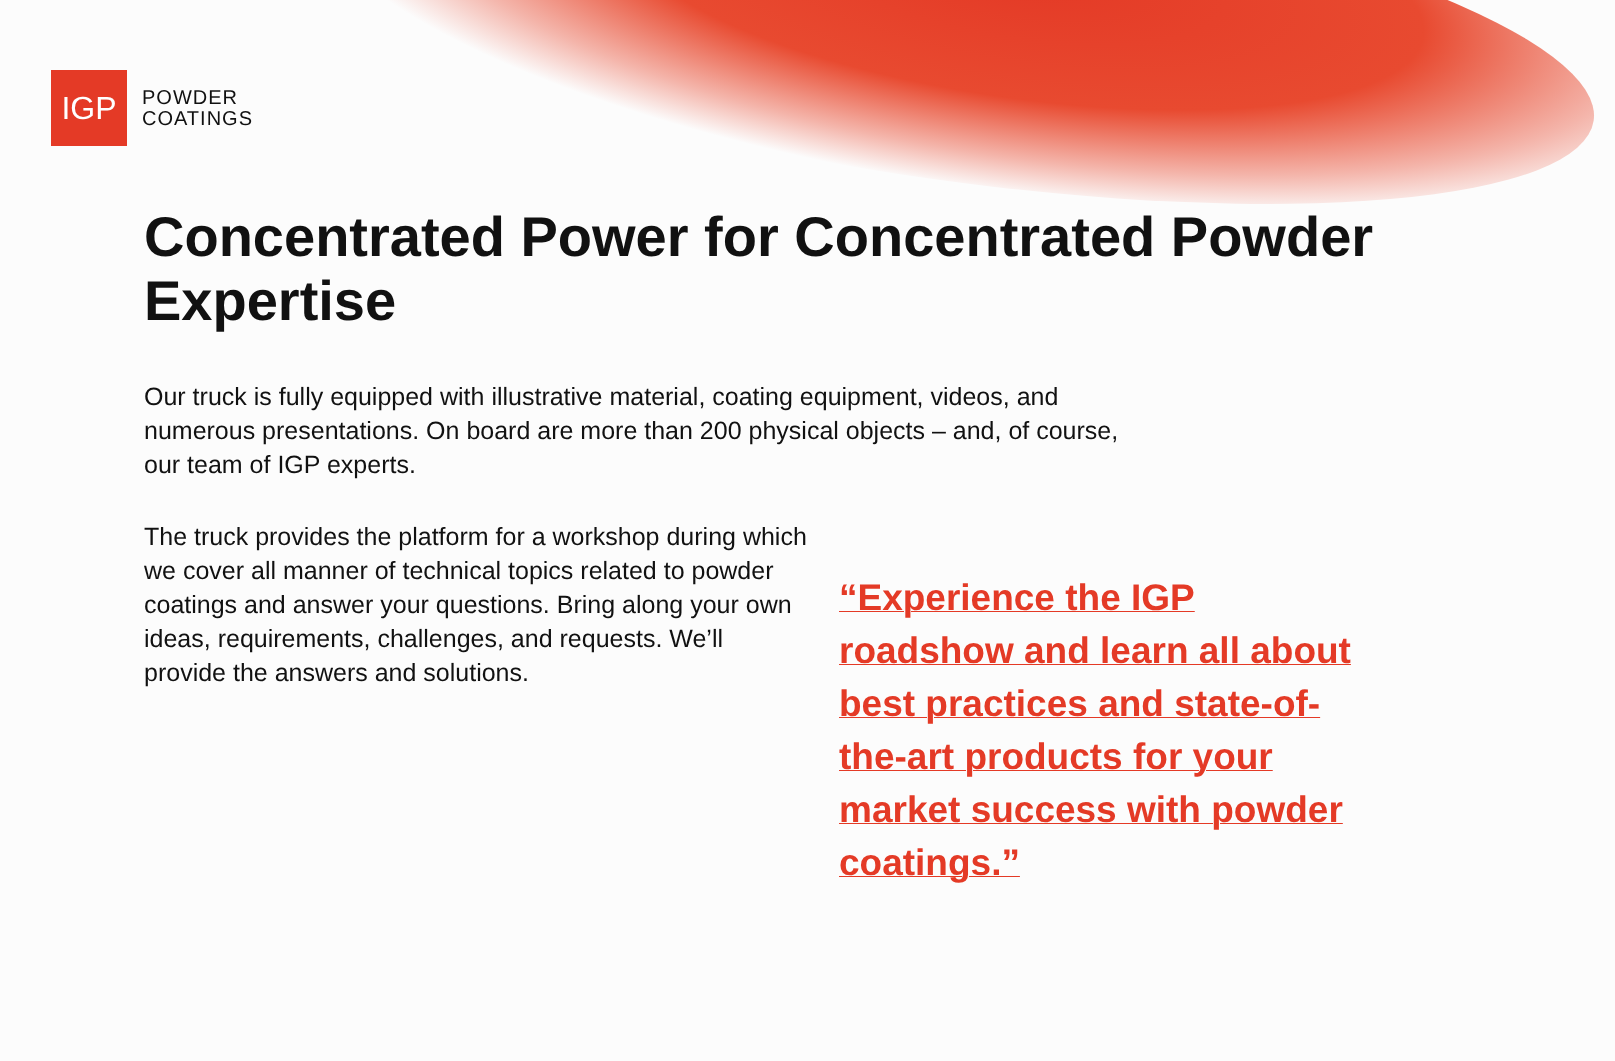IGP
POWDER
COATINGS
Concentrated Power for Concentrated Powder Expertise
Our truck is fully equipped with illustrative material, coating equipment, videos, and numerous presentations. On board are more than 200 physical objects – and, of course, our team of IGP experts.
The truck provides the platform for a workshop during which we cover all manner of technical topics related to powder coatings and answer your questions. Bring along your own ideas, requirements, challenges, and requests. We’ll provide the answers and solutions.
“Experience the IGP roadshow and learn all about best practices and state-of-the-art products for your market success with powder coatings.”